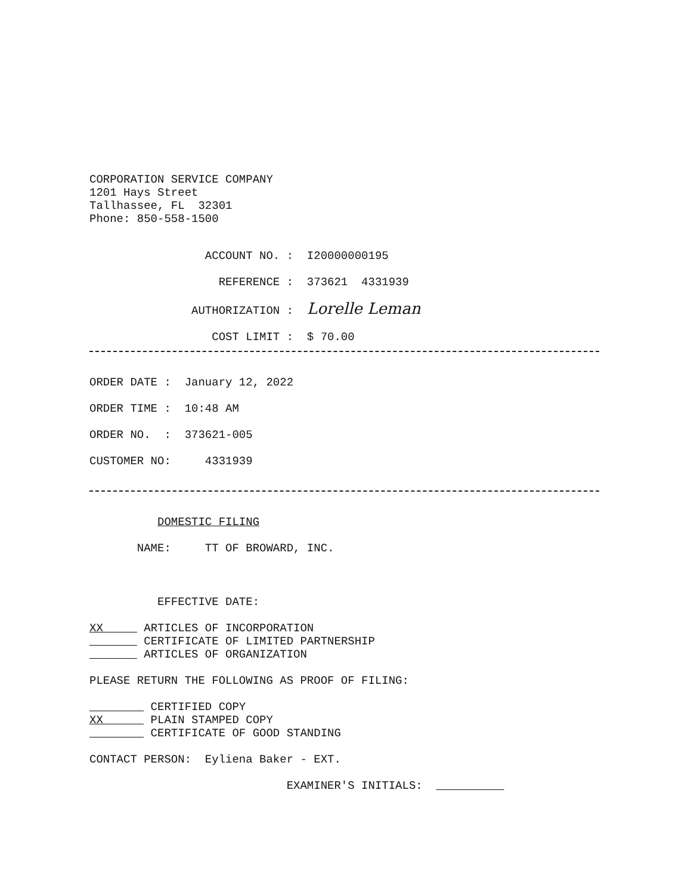CORPORATION SERVICE COMPANY 1201 Hays Street Tallhassee, FL 32301 Phone: 850-558-1500
ACCOUNT NO. : I20000000195
REFERENCE : 373621 4331939
AUTHORIZATION : Lorelle Leman
COST LIMIT : $ 70.00
ORDER DATE : January 12, 2022
ORDER TIME : 10:48 AM
ORDER NO. : 373621-005
CUSTOMER NO: 4331939
DOMESTIC FILING
NAME: TT OF BROWARD, INC.
EFFECTIVE DATE:
XX ARTICLES OF INCORPORATION CERTIFICATE OF LIMITED PARTNERSHIP ARTICLES OF ORGANIZATION
PLEASE RETURN THE FOLLOWING AS PROOF OF FILING:
CERTIFIED COPY XX PLAIN STAMPED COPY CERTIFICATE OF GOOD STANDING
CONTACT PERSON: Eyliena Baker - EXT.
EXAMINER'S INITIALS: